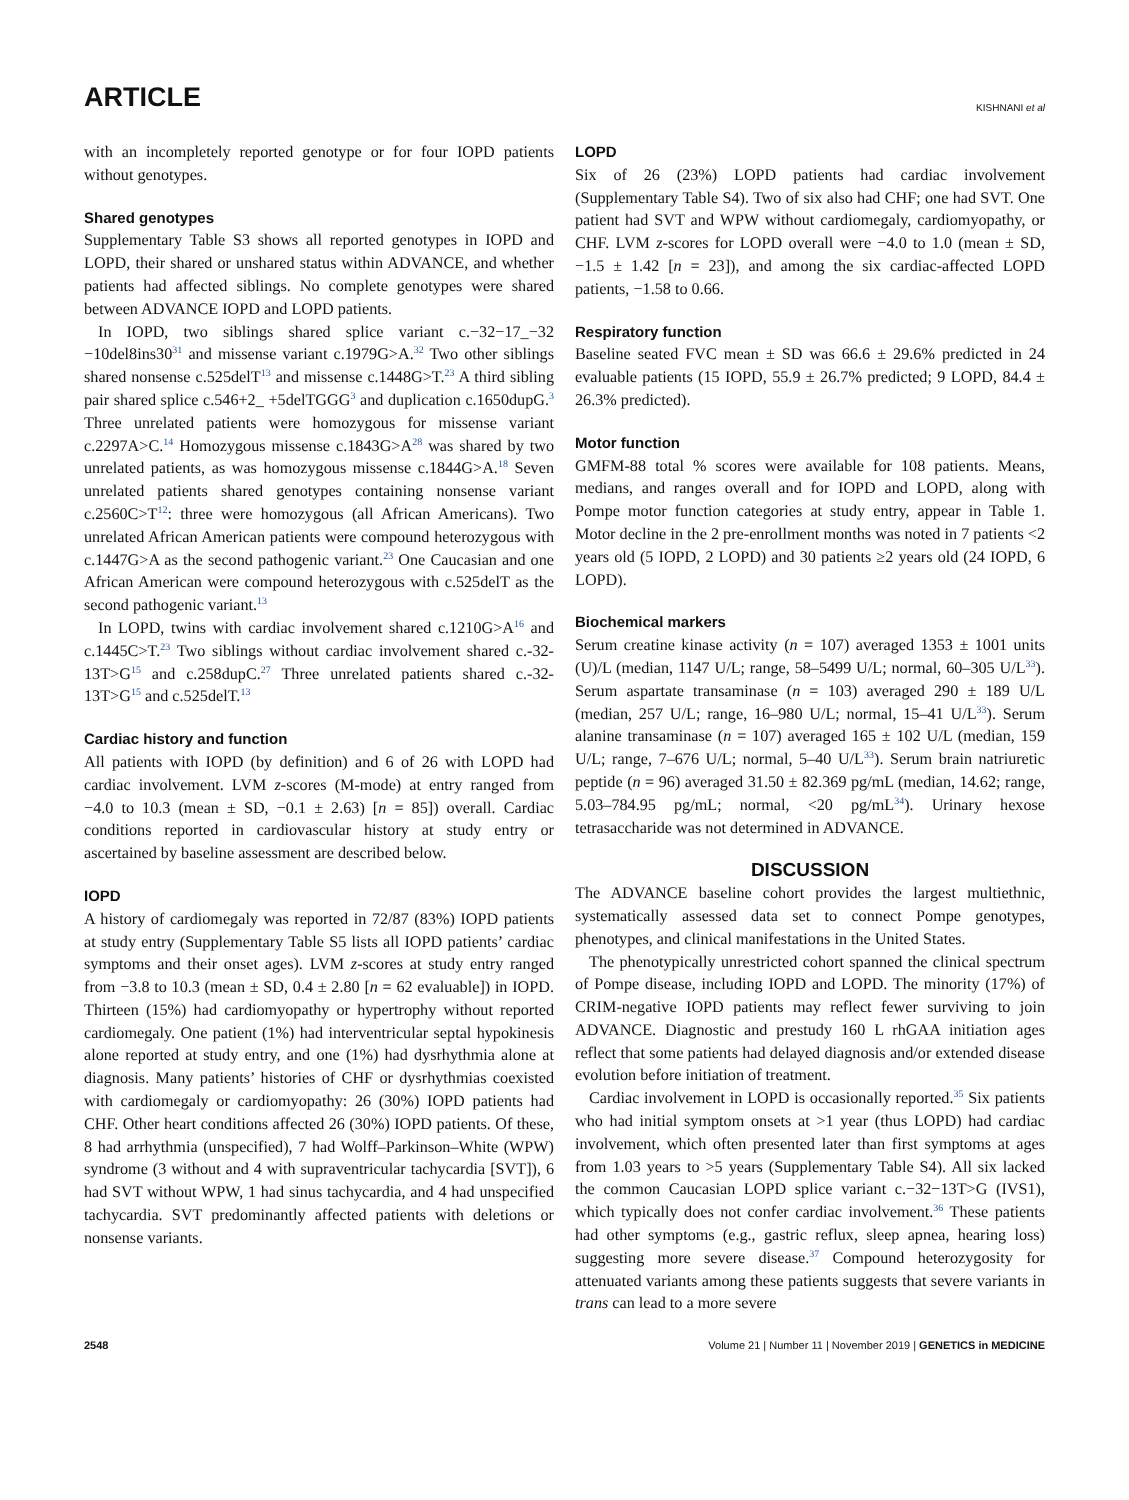ARTICLE
KISHNANI et al
with an incompletely reported genotype or for four IOPD patients without genotypes.
Shared genotypes
Supplementary Table S3 shows all reported genotypes in IOPD and LOPD, their shared or unshared status within ADVANCE, and whether patients had affected siblings. No complete genotypes were shared between ADVANCE IOPD and LOPD patients.
In IOPD, two siblings shared splice variant c.−32−17_−32 −10del8ins30<sup>31</sup> and missense variant c.1979G>A.<sup>32</sup> Two other siblings shared nonsense c.525delT<sup>13</sup> and missense c.1448G>T.<sup>23</sup> A third sibling pair shared splice c.546+2_ +5delTGGG<sup>3</sup> and duplication c.1650dupG.<sup>3</sup> Three unrelated patients were homozygous for missense variant c.2297A>C.<sup>14</sup> Homozygous missense c.1843G>A<sup>28</sup> was shared by two unrelated patients, as was homozygous missense c.1844G>A.<sup>18</sup> Seven unrelated patients shared genotypes containing nonsense variant c.2560C>T<sup>12</sup>: three were homozygous (all African Americans). Two unrelated African American patients were compound heterozygous with c.1447G>A as the second pathogenic variant.<sup>23</sup> One Caucasian and one African American were compound heterozygous with c.525delT as the second pathogenic variant.<sup>13</sup>
In LOPD, twins with cardiac involvement shared c.1210G>A<sup>16</sup> and c.1445C>T.<sup>23</sup> Two siblings without cardiac involvement shared c.-32-13T>G<sup>15</sup> and c.258dupC.<sup>27</sup> Three unrelated patients shared c.-32-13T>G<sup>15</sup> and c.525delT.<sup>13</sup>
Cardiac history and function
All patients with IOPD (by definition) and 6 of 26 with LOPD had cardiac involvement. LVM z-scores (M-mode) at entry ranged from −4.0 to 10.3 (mean ± SD, −0.1 ± 2.63) [n = 85]) overall. Cardiac conditions reported in cardiovascular history at study entry or ascertained by baseline assessment are described below.
IOPD
A history of cardiomegaly was reported in 72/87 (83%) IOPD patients at study entry (Supplementary Table S5 lists all IOPD patients’ cardiac symptoms and their onset ages). LVM z-scores at study entry ranged from −3.8 to 10.3 (mean ± SD, 0.4 ± 2.80 [n = 62 evaluable]) in IOPD. Thirteen (15%) had cardiomyopathy or hypertrophy without reported cardiomegaly. One patient (1%) had interventricular septal hypokinesis alone reported at study entry, and one (1%) had dysrhythmia alone at diagnosis. Many patients’ histories of CHF or dysrhythmias coexisted with cardiomegaly or cardiomyopathy: 26 (30%) IOPD patients had CHF. Other heart conditions affected 26 (30%) IOPD patients. Of these, 8 had arrhythmia (unspecified), 7 had Wolff–Parkinson–White (WPW) syndrome (3 without and 4 with supraventricular tachycardia [SVT]), 6 had SVT without WPW, 1 had sinus tachycardia, and 4 had unspecified tachycardia. SVT predominantly affected patients with deletions or nonsense variants.
LOPD
Six of 26 (23%) LOPD patients had cardiac involvement (Supplementary Table S4). Two of six also had CHF; one had SVT. One patient had SVT and WPW without cardiomegaly, cardiomyopathy, or CHF. LVM z-scores for LOPD overall were −4.0 to 1.0 (mean ± SD, −1.5 ± 1.42 [n = 23]), and among the six cardiac-affected LOPD patients, −1.58 to 0.66.
Respiratory function
Baseline seated FVC mean ± SD was 66.6 ± 29.6% predicted in 24 evaluable patients (15 IOPD, 55.9 ± 26.7% predicted; 9 LOPD, 84.4 ± 26.3% predicted).
Motor function
GMFM-88 total % scores were available for 108 patients. Means, medians, and ranges overall and for IOPD and LOPD, along with Pompe motor function categories at study entry, appear in Table 1. Motor decline in the 2 pre-enrollment months was noted in 7 patients <2 years old (5 IOPD, 2 LOPD) and 30 patients ≥2 years old (24 IOPD, 6 LOPD).
Biochemical markers
Serum creatine kinase activity (n = 107) averaged 1353 ± 1001 units (U)/L (median, 1147 U/L; range, 58–5499 U/L; normal, 60–305 U/L<sup>33</sup>). Serum aspartate transaminase (n = 103) averaged 290 ± 189 U/L (median, 257 U/L; range, 16–980 U/L; normal, 15–41 U/L<sup>33</sup>). Serum alanine transaminase (n = 107) averaged 165 ± 102 U/L (median, 159 U/L; range, 7–676 U/L; normal, 5–40 U/L<sup>33</sup>). Serum brain natriuretic peptide (n = 96) averaged 31.50 ± 82.369 pg/mL (median, 14.62; range, 5.03–784.95 pg/mL; normal, <20 pg/mL<sup>34</sup>). Urinary hexose tetrasaccharide was not determined in ADVANCE.
DISCUSSION
The ADVANCE baseline cohort provides the largest multiethnic, systematically assessed data set to connect Pompe genotypes, phenotypes, and clinical manifestations in the United States.
The phenotypically unrestricted cohort spanned the clinical spectrum of Pompe disease, including IOPD and LOPD. The minority (17%) of CRIM-negative IOPD patients may reflect fewer surviving to join ADVANCE. Diagnostic and prestudy 160 L rhGAA initiation ages reflect that some patients had delayed diagnosis and/or extended disease evolution before initiation of treatment.
Cardiac involvement in LOPD is occasionally reported.<sup>35</sup> Six patients who had initial symptom onsets at >1 year (thus LOPD) had cardiac involvement, which often presented later than first symptoms at ages from 1.03 years to >5 years (Supplementary Table S4). All six lacked the common Caucasian LOPD splice variant c.−32−13T>G (IVS1), which typically does not confer cardiac involvement.<sup>36</sup> These patients had other symptoms (e.g., gastric reflux, sleep apnea, hearing loss) suggesting more severe disease.<sup>37</sup> Compound heterozygosity for attenuated variants among these patients suggests that severe variants in trans can lead to a more severe
2548 Volume 21 | Number 11 | November 2019 | GENETICS in MEDICINE